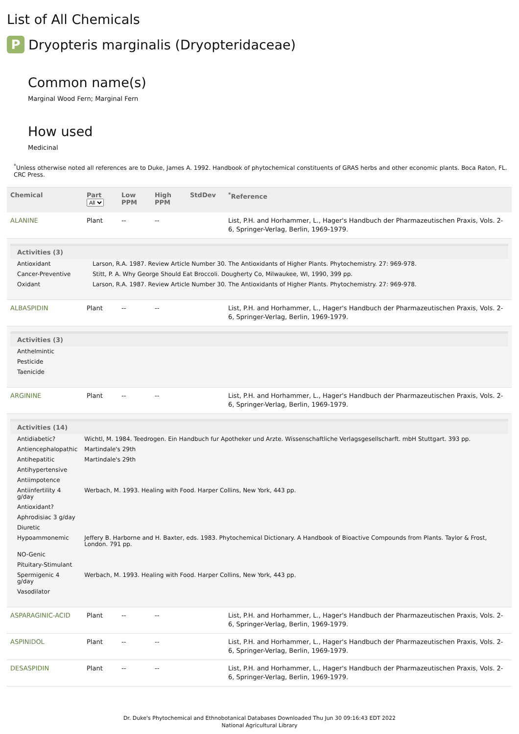List of All Chemicals
P Dryopteris marginalis (Dryopteridaceae)
Common name(s)
Marginal Wood Fern; Marginal Fern
How used
Medicinal
<sup>*</sup> Unless otherwise noted all references are to Duke, James A. 1992. Handbook of phytochemical constituents of GRAS herbs and other economic plants. Boca Raton, FL. CRC Press.
| Chemical | Part All | Low PPM | High PPM | StdDev | <sup>*</sup> Reference |
| --- | --- | --- | --- | --- | --- |
| ALANINE | Plant | -- | -- | | List, P.H. and Horhammer, L., Hager's Handbuch der Pharmazeutischen Praxis, Vols. 2-6, Springer-Verlag, Berlin, 1969-1979. |
| / Activities (3) / / / --- / --- / / Antioxidant / Larson, R.A. 1987. Review Article Number 30. The Antioxidants of Higher Plants. Phytochemistry. 27: 969-978. / / Cancer-Preventive / Stitt, P. A. Why George Should Eat Broccoli. Dougherty Co, Milwaukee, WI, 1990, 399 pp. / / Oxidant / Larson, R.A. 1987. Review Article Number 30. The Antioxidants of Higher Plants. Phytochemistry. 27: 969-978. / | | | | | |
| ALBASPIDIN | Plant | -- | -- | | List, P.H. and Horhammer, L., Hager's Handbuch der Pharmazeutischen Praxis, Vols. 2-6, Springer-Verlag, Berlin, 1969-1979. |
| / Activities (3) / / / --- / --- / / Anthelmintic / / / Pesticide / / / Taenicide / / | | | | | |
| ARGININE | Plant | -- | -- | | List, P.H. and Horhammer, L., Hager's Handbuch der Pharmazeutischen Praxis, Vols. 2-6, Springer-Verlag, Berlin, 1969-1979. |
| / Activities (14) / / / --- / --- / / Antidiabetic? / Wichtl, M. 1984. Teedrogen. Ein Handbuch fur Apotheker und Arzte. Wissenschaftliche Verlagsgesellscharft. mbH Stuttgart. 393 pp. / / Antiencephalopathic / Martindale's 29th / / Antihepatitic / Martindale's 29th / / Antihypertensive / / / Antiimpotence / / / Antiinfertility 4 g/day / Werbach, M. 1993. Healing with Food. Harper Collins, New York, 443 pp. / / Antioxidant? / / / Aphrodisiac 3 g/day / / / Diuretic / / / Hypoammonemic / Jeffery B. Harborne and H. Baxter, eds. 1983. Phytochemical Dictionary. A Handbook of Bioactive Compounds from Plants. Taylor & Frost, London. 791 pp. / / NO-Genic / / / Pituitary-Stimulant / / / Spermigenic 4 g/day / Werbach, M. 1993. Healing with Food. Harper Collins, New York, 443 pp. / / Vasodilator / / | | | | | |
| ASPARAGINIC-ACID | Plant | -- | -- | | List, P.H. and Horhammer, L., Hager's Handbuch der Pharmazeutischen Praxis, Vols. 2-6, Springer-Verlag, Berlin, 1969-1979. |
| ASPINIDOL | Plant | -- | -- | | List, P.H. and Horhammer, L., Hager's Handbuch der Pharmazeutischen Praxis, Vols. 2-6, Springer-Verlag, Berlin, 1969-1979. |
| DESASPIDIN | Plant | -- | -- | | List, P.H. and Horhammer, L., Hager's Handbuch der Pharmazeutischen Praxis, Vols. 2-6, Springer-Verlag, Berlin, 1969-1979. |
Dr. Duke's Phytochemical and Ethnobotanical Databases Downloaded Thu Jun 30 09:16:43 EDT 2022
National Agricultural Library